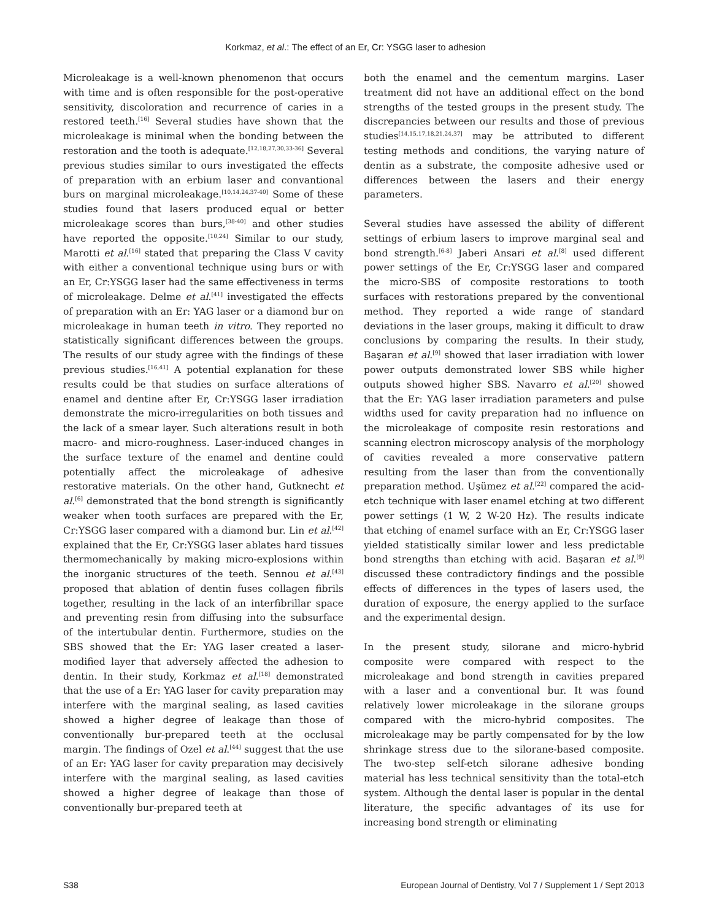Korkmaz, et al.: The effect of an Er, Cr: YSGG laser to adhesion
Microleakage is a well-known phenomenon that occurs with time and is often responsible for the post-operative sensitivity, discoloration and recurrence of caries in a restored teeth.<sup>[16]</sup> Several studies have shown that the microleakage is minimal when the bonding between the restoration and the tooth is adequate.<sup>[12,18,27,30,33-36]</sup> Several previous studies similar to ours investigated the effects of preparation with an erbium laser and convantional burs on marginal microleakage.<sup>[10,14,24,37-40]</sup> Some of these studies found that lasers produced equal or better microleakage scores than burs,<sup>[38-40]</sup> and other studies have reported the opposite.<sup>[10,24]</sup> Similar to our study, Marotti et al.<sup>[16]</sup> stated that preparing the Class V cavity with either a conventional technique using burs or with an Er, Cr:YSGG laser had the same effectiveness in terms of microleakage. Delme et al.<sup>[41]</sup> investigated the effects of preparation with an Er: YAG laser or a diamond bur on microleakage in human teeth in vitro. They reported no statistically significant differences between the groups. The results of our study agree with the findings of these previous studies.<sup>[16,41]</sup> A potential explanation for these results could be that studies on surface alterations of enamel and dentine after Er, Cr:YSGG laser irradiation demonstrate the micro-irregularities on both tissues and the lack of a smear layer. Such alterations result in both macro- and micro-roughness. Laser-induced changes in the surface texture of the enamel and dentine could potentially affect the microleakage of adhesive restorative materials. On the other hand, Gutknecht et al.<sup>[6]</sup> demonstrated that the bond strength is significantly weaker when tooth surfaces are prepared with the Er, Cr:YSGG laser compared with a diamond bur. Lin et al.<sup>[42]</sup> explained that the Er, Cr:YSGG laser ablates hard tissues thermomechanically by making micro-explosions within the inorganic structures of the teeth. Sennou et al.<sup>[43]</sup> proposed that ablation of dentin fuses collagen fibrils together, resulting in the lack of an interfibrillar space and preventing resin from diffusing into the subsurface of the intertubular dentin. Furthermore, studies on the SBS showed that the Er: YAG laser created a laser-modified layer that adversely affected the adhesion to dentin. In their study, Korkmaz et al.<sup>[18]</sup> demonstrated that the use of a Er: YAG laser for cavity preparation may interfere with the marginal sealing, as lased cavities showed a higher degree of leakage than those of conventionally bur-prepared teeth at the occlusal margin. The findings of Ozel et al.<sup>[44]</sup> suggest that the use of an Er: YAG laser for cavity preparation may decisively interfere with the marginal sealing, as lased cavities showed a higher degree of leakage than those of conventionally bur-prepared teeth at
both the enamel and the cementum margins. Laser treatment did not have an additional effect on the bond strengths of the tested groups in the present study. The discrepancies between our results and those of previous studies<sup>[14,15,17,18,21,24,37]</sup> may be attributed to different testing methods and conditions, the varying nature of dentin as a substrate, the composite adhesive used or differences between the lasers and their energy parameters.
Several studies have assessed the ability of different settings of erbium lasers to improve marginal seal and bond strength.<sup>[6-8]</sup> Jaberi Ansari et al.<sup>[8]</sup> used different power settings of the Er, Cr:YSGG laser and compared the micro-SBS of composite restorations to tooth surfaces with restorations prepared by the conventional method. They reported a wide range of standard deviations in the laser groups, making it difficult to draw conclusions by comparing the results. In their study, Başaran et al.<sup>[9]</sup> showed that laser irradiation with lower power outputs demonstrated lower SBS while higher outputs showed higher SBS. Navarro et al.<sup>[20]</sup> showed that the Er: YAG laser irradiation parameters and pulse widths used for cavity preparation had no influence on the microleakage of composite resin restorations and scanning electron microscopy analysis of the morphology of cavities revealed a more conservative pattern resulting from the laser than from the conventionally preparation method. Uşümez et al.<sup>[22]</sup> compared the acid-etch technique with laser enamel etching at two different power settings (1 W, 2 W-20 Hz). The results indicate that etching of enamel surface with an Er, Cr:YSGG laser yielded statistically similar lower and less predictable bond strengths than etching with acid. Başaran et al.<sup>[9]</sup> discussed these contradictory findings and the possible effects of differences in the types of lasers used, the duration of exposure, the energy applied to the surface and the experimental design.
In the present study, silorane and micro-hybrid composite were compared with respect to the microleakage and bond strength in cavities prepared with a laser and a conventional bur. It was found relatively lower microleakage in the silorane groups compared with the micro-hybrid composites. The microleakage may be partly compensated for by the low shrinkage stress due to the silorane-based composite. The two-step self-etch silorane adhesive bonding material has less technical sensitivity than the total-etch system. Although the dental laser is popular in the dental literature, the specific advantages of its use for increasing bond strength or eliminating
S38 European Journal of Dentistry, Vol 7 / Supplement 1 / Sept 2013